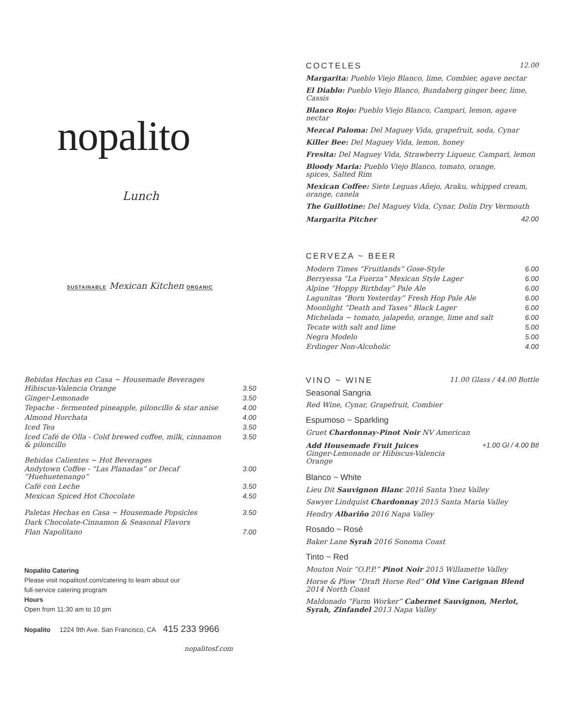nopalito
Lunch
SUSTAINABLE Mexican Kitchen ORGANIC
Bebidas Hechas en Casa ~ Housemade Beverages
| Hibiscus-Valencia Orange | 3.50 |
| Ginger-Lemonade | 3.50 |
| Tepache - fermented pineapple, piloncillo & star anise | 4.00 |
| Almond Horchata | 4.00 |
| Iced Tea | 3.50 |
| Iced Café de Olla - Cold brewed coffee, milk, cinnamon & piloncillo | 3.50 |
Bebidas Calientes ~ Hot Beverages
| Andytown Coffee - “Las Planadas” or Decaf “Huehuetenango” | 3.00 |
| Café con Leche | 3.50 |
| Mexican Spiced Hot Chocolate | 4.50 |
| Paletas Hechas en Casa ~ Housemade Popsicles | 3.50 |
| Dark Chocolate-Cinnamon & Seasonal Flavors | |
| Flan Napolitano | 7.00 |
Nopalito Catering
Please visit nopalitosf.com/catering to learn about our
full-service catering program
Hours
Open from 11:30 am to 10 pm
Nopalito 1224 9th Ave. San Francisco, CA 415 233 9966
nopalitosf.com
COCTELES 12.00
Margarita: Pueblo Viejo Blanco, lime, Combier, agave nectar
El Diablo: Pueblo Viejo Blanco, Bundaberg ginger beer, lime, Cassis
Blanco Rojo: Pueblo Viejo Blanco, Campari, lemon, agave nectar
Mezcal Paloma: Del Maguey Vida, grapefruit, soda, Cynar
Killer Bee: Del Maguey Vida, lemon, honey
Fresita: Del Maguey Vida, Strawberry Liqueur, Campari, lemon
Bloody Maria: Pueblo Viejo Blanco, tomato, orange,
spices, Salted Rim
Mexican Coffee: Siete Leguas Añejo, Araku, whipped cream,
orange, canela
The Guillotine: Del Maguey Vida, Cynar, Dolin Dry Vermouth
| Margarita Pitcher | 42.00 |
CERVEZA ~ BEER
| Modern Times “Fruitlands” Gose-Style | 6.00 |
| Berryessa “La Fuerza” Mexican Style Lager | 6.00 |
| Alpine “Hoppy Birthday” Pale Ale | 6.00 |
| Lagunitas “Born Yesterday” Fresh Hop Pale Ale | 6.00 |
| Moonlight “Death and Taxes” Black Lager | 6.00 |
| Michelada ~ tomato, jalapeño, orange, lime and salt | 6.00 |
| Tecate with salt and lime | 5.00 |
| Negra Modelo | 5.00 |
| Erdinger Non-Alcoholic | 4.00 |
VINO ~ WINE 11.00 Glass / 44.00 Bottle
Seasonal Sangria
Red Wine, Cynar, Grapefruit, Combier
Espumoso ~ Sparkling
Gruet Chardonnay-Pinot Noir NV American
| Add Housemade Fruit Juices Ginger-Lemonade or Hibiscus-Valencia Orange | +1.00 Gl / 4.00 Btl |
Blanco ~ White
Lieu Dit Sauvignon Blanc 2016 Santa Ynez Valley
Sawyer Lindquist Chardonnay 2015 Santa Maria Valley
Hendry Albariño 2016 Napa Valley
Rosado ~ Rosé
Baker Lane Syrah 2016 Sonoma Coast
Tinto ~ Red
Mouton Noir “O.P.P.” Pinot Noir 2015 Willamette Valley
Horse & Plow “Draft Horse Red” Old Vine Carignan Blend
2014 North Coast
Maldonado “Farm Worker” Cabernet Sauvignon, Merlot, Syrah, Zinfandel 2013 Napa Valley